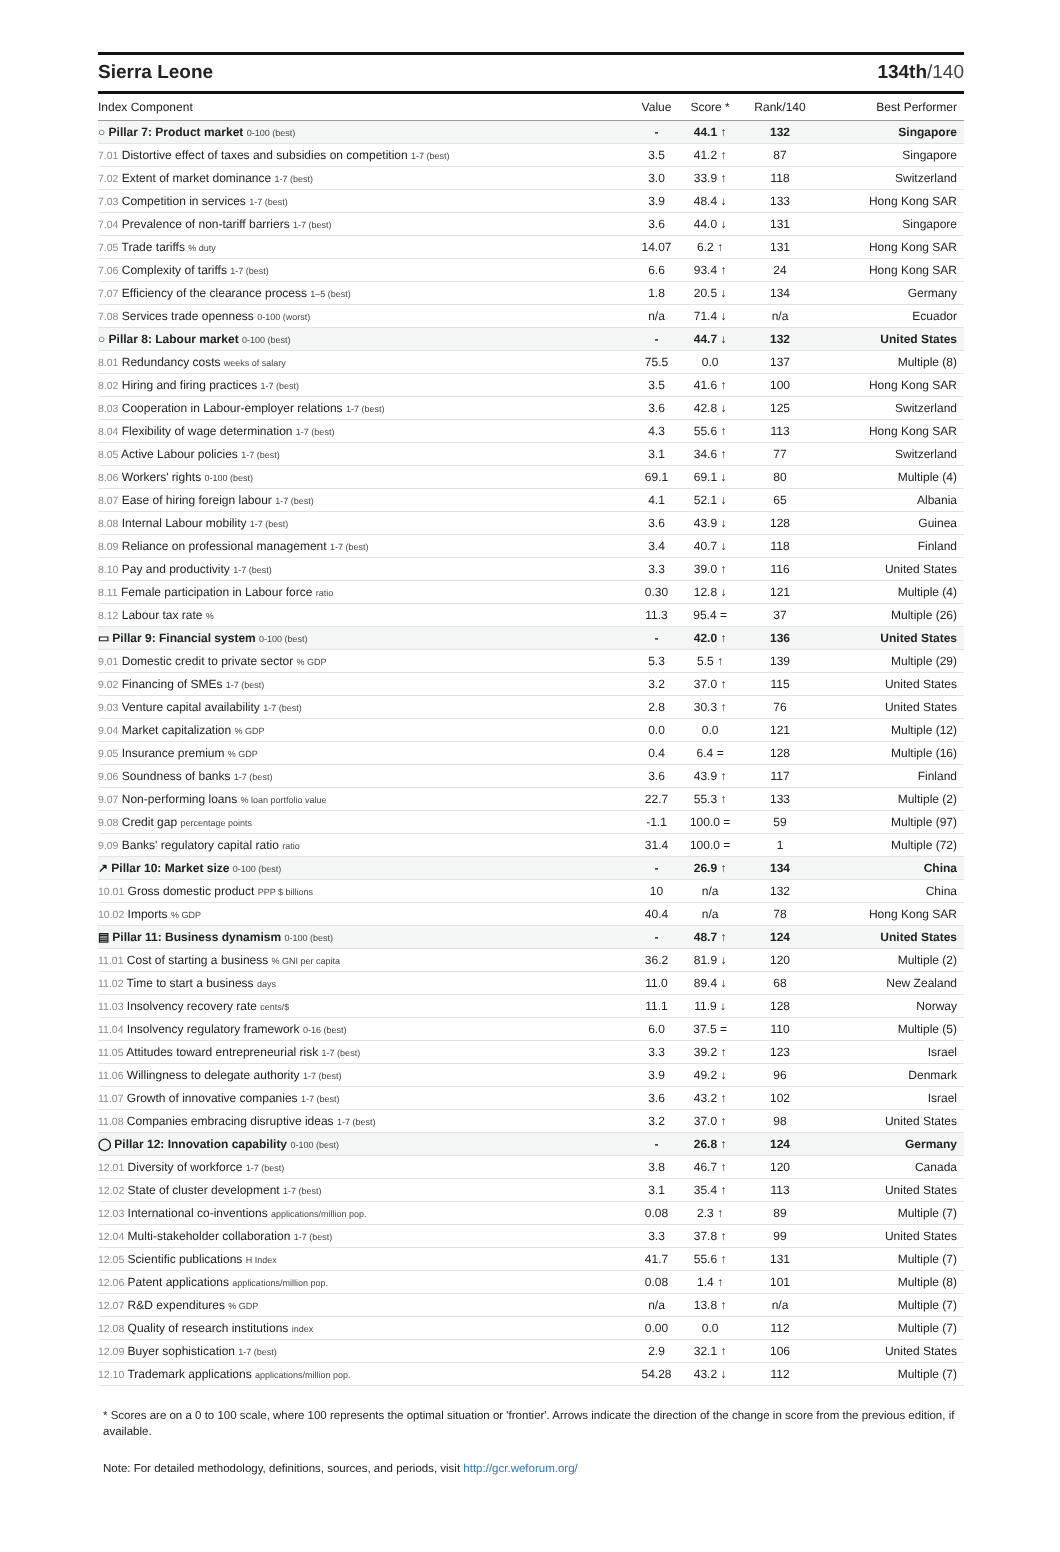Sierra Leone 134th/140
| Index Component | Value | Score * | Rank/140 | Best Performer |
| --- | --- | --- | --- | --- |
| ○ Pillar 7: Product market 0-100 (best) | - | 44.1 ↑ | 132 | Singapore |
| 7.01 Distortive effect of taxes and subsidies on competition 1-7 (best) | 3.5 | 41.2 ↑ | 87 | Singapore |
| 7.02 Extent of market dominance 1-7 (best) | 3.0 | 33.9 ↑ | 118 | Switzerland |
| 7.03 Competition in services 1-7 (best) | 3.9 | 48.4 ↓ | 133 | Hong Kong SAR |
| 7.04 Prevalence of non-tariff barriers 1-7 (best) | 3.6 | 44.0 ↓ | 131 | Singapore |
| 7.05 Trade tariffs % duty | 14.07 | 6.2 ↑ | 131 | Hong Kong SAR |
| 7.06 Complexity of tariffs 1-7 (best) | 6.6 | 93.4 ↑ | 24 | Hong Kong SAR |
| 7.07 Efficiency of the clearance process 1–5 (best) | 1.8 | 20.5 ↓ | 134 | Germany |
| 7.08 Services trade openness 0-100 (worst) | n/a | 71.4 ↓ | n/a | Ecuador |
| ○ Pillar 8: Labour market 0-100 (best) | - | 44.7 ↓ | 132 | United States |
| 8.01 Redundancy costs weeks of salary | 75.5 | 0.0 | 137 | Multiple (8) |
| 8.02 Hiring and firing practices 1-7 (best) | 3.5 | 41.6 ↑ | 100 | Hong Kong SAR |
| 8.03 Cooperation in Labour-employer relations 1-7 (best) | 3.6 | 42.8 ↓ | 125 | Switzerland |
| 8.04 Flexibility of wage determination 1-7 (best) | 4.3 | 55.6 ↑ | 113 | Hong Kong SAR |
| 8.05 Active Labour policies 1-7 (best) | 3.1 | 34.6 ↑ | 77 | Switzerland |
| 8.06 Workers' rights 0-100 (best) | 69.1 | 69.1 ↓ | 80 | Multiple (4) |
| 8.07 Ease of hiring foreign labour 1-7 (best) | 4.1 | 52.1 ↓ | 65 | Albania |
| 8.08 Internal Labour mobility 1-7 (best) | 3.6 | 43.9 ↓ | 128 | Guinea |
| 8.09 Reliance on professional management 1-7 (best) | 3.4 | 40.7 ↓ | 118 | Finland |
| 8.10 Pay and productivity 1-7 (best) | 3.3 | 39.0 ↑ | 116 | United States |
| 8.11 Female participation in Labour force ratio | 0.30 | 12.8 ↓ | 121 | Multiple (4) |
| 8.12 Labour tax rate % | 11.3 | 95.4 = | 37 | Multiple (26) |
| ▭ Pillar 9: Financial system 0-100 (best) | - | 42.0 ↑ | 136 | United States |
| 9.01 Domestic credit to private sector % GDP | 5.3 | 5.5 ↑ | 139 | Multiple (29) |
| 9.02 Financing of SMEs 1-7 (best) | 3.2 | 37.0 ↑ | 115 | United States |
| 9.03 Venture capital availability 1-7 (best) | 2.8 | 30.3 ↑ | 76 | United States |
| 9.04 Market capitalization % GDP | 0.0 | 0.0 | 121 | Multiple (12) |
| 9.05 Insurance premium % GDP | 0.4 | 6.4 = | 128 | Multiple (16) |
| 9.06 Soundness of banks 1-7 (best) | 3.6 | 43.9 ↑ | 117 | Finland |
| 9.07 Non-performing loans % loan portfolio value | 22.7 | 55.3 ↑ | 133 | Multiple (2) |
| 9.08 Credit gap percentage points | -1.1 | 100.0 = | 59 | Multiple (97) |
| 9.09 Banks' regulatory capital ratio ratio | 31.4 | 100.0 = | 1 | Multiple (72) |
| ↗ Pillar 10: Market size 0-100 (best) | - | 26.9 ↑ | 134 | China |
| 10.01 Gross domestic product PPP $ billions | 10 | n/a | 132 | China |
| 10.02 Imports % GDP | 40.4 | n/a | 78 | Hong Kong SAR |
| ▤ Pillar 11: Business dynamism 0-100 (best) | - | 48.7 ↑ | 124 | United States |
| 11.01 Cost of starting a business % GNI per capita | 36.2 | 81.9 ↓ | 120 | Multiple (2) |
| 11.02 Time to start a business days | 11.0 | 89.4 ↓ | 68 | New Zealand |
| 11.03 Insolvency recovery rate cents/$ | 11.1 | 11.9 ↓ | 128 | Norway |
| 11.04 Insolvency regulatory framework 0-16 (best) | 6.0 | 37.5 = | 110 | Multiple (5) |
| 11.05 Attitudes toward entrepreneurial risk 1-7 (best) | 3.3 | 39.2 ↑ | 123 | Israel |
| 11.06 Willingness to delegate authority 1-7 (best) | 3.9 | 49.2 ↓ | 96 | Denmark |
| 11.07 Growth of innovative companies 1-7 (best) | 3.6 | 43.2 ↑ | 102 | Israel |
| 11.08 Companies embracing disruptive ideas 1-7 (best) | 3.2 | 37.0 ↑ | 98 | United States |
| ◯ Pillar 12: Innovation capability 0-100 (best) | - | 26.8 ↑ | 124 | Germany |
| 12.01 Diversity of workforce 1-7 (best) | 3.8 | 46.7 ↑ | 120 | Canada |
| 12.02 State of cluster development 1-7 (best) | 3.1 | 35.4 ↑ | 113 | United States |
| 12.03 International co-inventions applications/million pop. | 0.08 | 2.3 ↑ | 89 | Multiple (7) |
| 12.04 Multi-stakeholder collaboration 1-7 (best) | 3.3 | 37.8 ↑ | 99 | United States |
| 12.05 Scientific publications H Index | 41.7 | 55.6 ↑ | 131 | Multiple (7) |
| 12.06 Patent applications applications/million pop. | 0.08 | 1.4 ↑ | 101 | Multiple (8) |
| 12.07 R&D expenditures % GDP | n/a | 13.8 ↑ | n/a | Multiple (7) |
| 12.08 Quality of research institutions index | 0.00 | 0.0 | 112 | Multiple (7) |
| 12.09 Buyer sophistication 1-7 (best) | 2.9 | 32.1 ↑ | 106 | United States |
| 12.10 Trademark applications applications/million pop. | 54.28 | 43.2 ↓ | 112 | Multiple (7) |
* Scores are on a 0 to 100 scale, where 100 represents the optimal situation or 'frontier'. Arrows indicate the direction of the change in score from the previous edition, if available.
Note: For detailed methodology, definitions, sources, and periods, visit http://gcr.weforum.org/